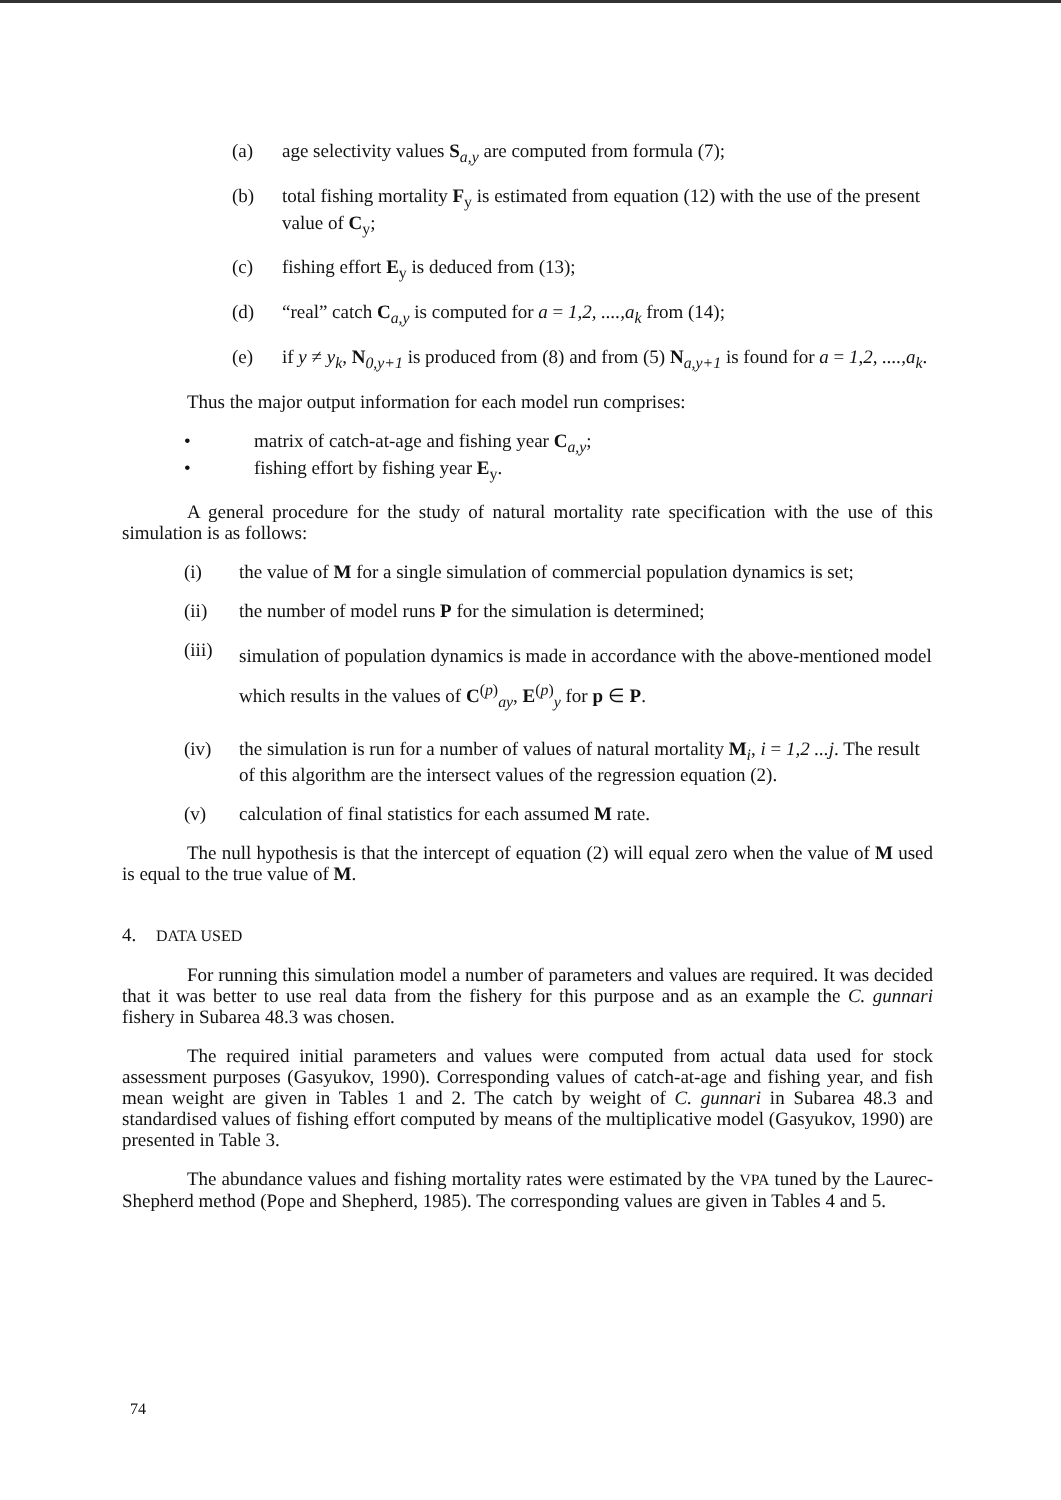(a) age selectivity values S<sub>a,y</sub> are computed from formula (7);
(b) total fishing mortality F<sub>y</sub> is estimated from equation (12) with the use of the present value of C<sub>y</sub>;
(c) fishing effort E<sub>y</sub> is deduced from (13);
(d) “real” catch C<sub>a,y</sub> is computed for a = 1,2, ....,a<sub>k</sub> from (14);
(e) if y ≠ y<sub>k</sub>, N<sub>0,y+1</sub> is produced from (8) and from (5) N<sub>a,y+1</sub> is found for a = 1,2, ....,a<sub>k</sub>.
Thus the major output information for each model run comprises:
• matrix of catch-at-age and fishing year C<sub>a,y</sub>;
• fishing effort by fishing year E<sub>y</sub>.
A general procedure for the study of natural mortality rate specification with the use of this simulation is as follows:
(i) the value of M for a single simulation of commercial population dynamics is set;
(ii) the number of model runs P for the simulation is determined;
(iii) simulation of population dynamics is made in accordance with the above-mentioned model which results in the values of C<sup>(p)</sup><sub>ay</sub>, E<sup>(p)</sup><sub>y</sub> for p ∈ P.
(iv) the simulation is run for a number of values of natural mortality M<sub>i</sub>, i = 1,2 ...j. The result of this algorithm are the intersect values of the regression equation (2).
(v) calculation of final statistics for each assumed M rate.
The null hypothesis is that the intercept of equation (2) will equal zero when the value of M used is equal to the true value of M.
4. DATA USED
For running this simulation model a number of parameters and values are required. It was decided that it was better to use real data from the fishery for this purpose and as an example the C. gunnari fishery in Subarea 48.3 was chosen.
The required initial parameters and values were computed from actual data used for stock assessment purposes (Gasyukov, 1990). Corresponding values of catch-at-age and fishing year, and fish mean weight are given in Tables 1 and 2. The catch by weight of C. gunnari in Subarea 48.3 and standardised values of fishing effort computed by means of the multiplicative model (Gasyukov, 1990) are presented in Table 3.
The abundance values and fishing mortality rates were estimated by the VPA tuned by the Laurec-Shepherd method (Pope and Shepherd, 1985). The corresponding values are given in Tables 4 and 5.
74